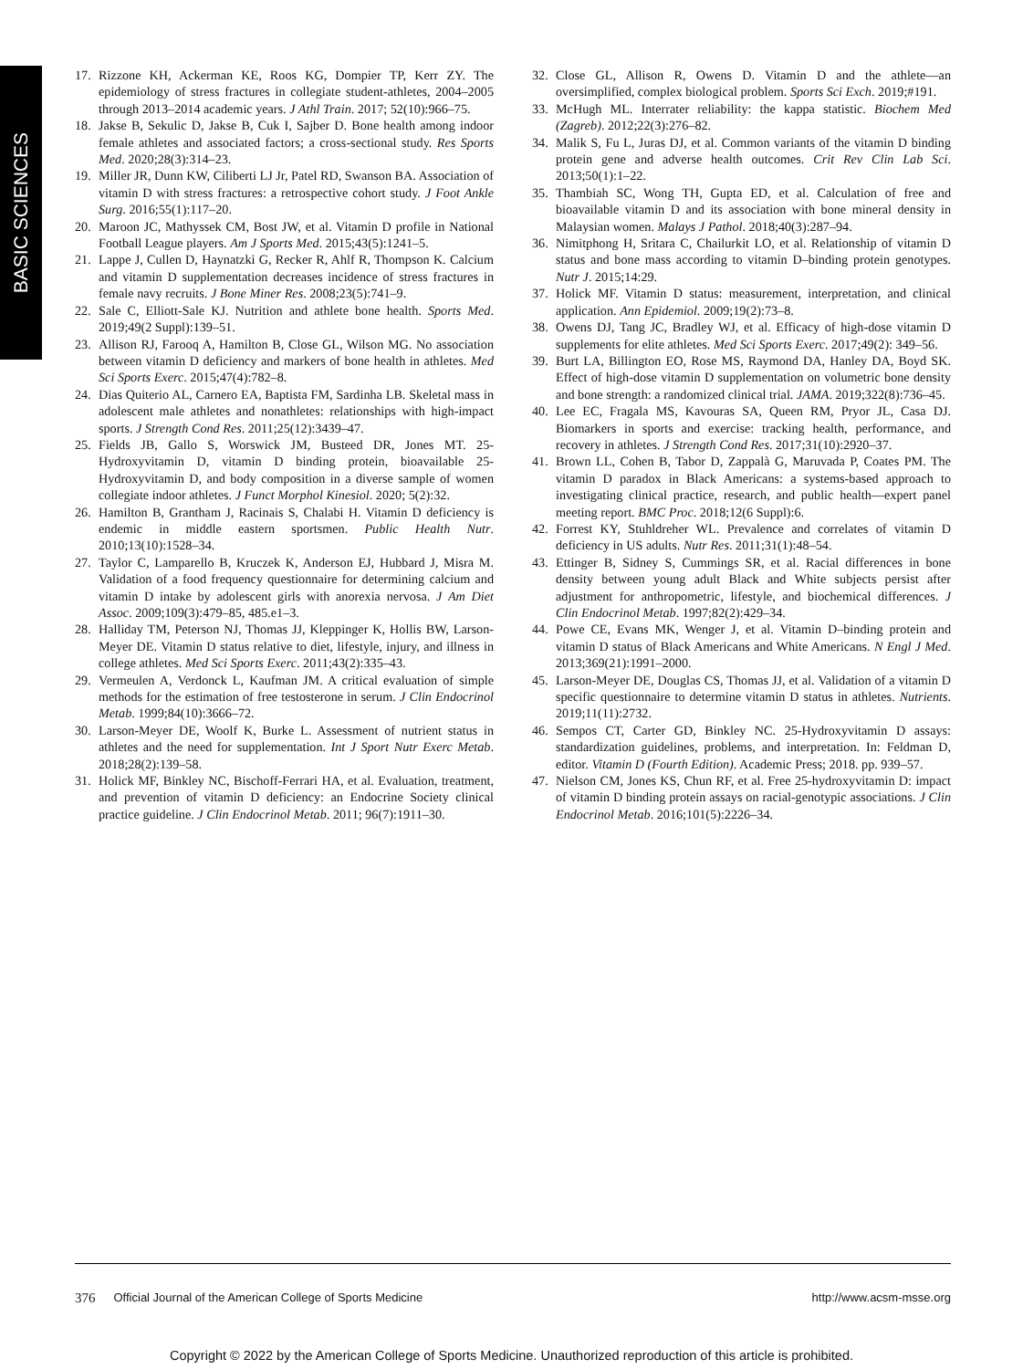BASIC SCIENCES
17. Rizzone KH, Ackerman KE, Roos KG, Dompier TP, Kerr ZY. The epidemiology of stress fractures in collegiate student-athletes, 2004–2005 through 2013–2014 academic years. J Athl Train. 2017; 52(10):966–75.
18. Jakse B, Sekulic D, Jakse B, Cuk I, Sajber D. Bone health among indoor female athletes and associated factors; a cross-sectional study. Res Sports Med. 2020;28(3):314–23.
19. Miller JR, Dunn KW, Ciliberti LJ Jr, Patel RD, Swanson BA. Association of vitamin D with stress fractures: a retrospective cohort study. J Foot Ankle Surg. 2016;55(1):117–20.
20. Maroon JC, Mathyssek CM, Bost JW, et al. Vitamin D profile in National Football League players. Am J Sports Med. 2015;43(5):1241–5.
21. Lappe J, Cullen D, Haynatzki G, Recker R, Ahlf R, Thompson K. Calcium and vitamin D supplementation decreases incidence of stress fractures in female navy recruits. J Bone Miner Res. 2008;23(5):741–9.
22. Sale C, Elliott-Sale KJ. Nutrition and athlete bone health. Sports Med. 2019;49(2 Suppl):139–51.
23. Allison RJ, Farooq A, Hamilton B, Close GL, Wilson MG. No association between vitamin D deficiency and markers of bone health in athletes. Med Sci Sports Exerc. 2015;47(4):782–8.
24. Dias Quiterio AL, Carnero EA, Baptista FM, Sardinha LB. Skeletal mass in adolescent male athletes and nonathletes: relationships with high-impact sports. J Strength Cond Res. 2011;25(12):3439–47.
25. Fields JB, Gallo S, Worswick JM, Busteed DR, Jones MT. 25-Hydroxyvitamin D, vitamin D binding protein, bioavailable 25-Hydroxyvitamin D, and body composition in a diverse sample of women collegiate indoor athletes. J Funct Morphol Kinesiol. 2020; 5(2):32.
26. Hamilton B, Grantham J, Racinais S, Chalabi H. Vitamin D deficiency is endemic in middle eastern sportsmen. Public Health Nutr. 2010;13(10):1528–34.
27. Taylor C, Lamparello B, Kruczek K, Anderson EJ, Hubbard J, Misra M. Validation of a food frequency questionnaire for determining calcium and vitamin D intake by adolescent girls with anorexia nervosa. J Am Diet Assoc. 2009;109(3):479–85, 485.e1–3.
28. Halliday TM, Peterson NJ, Thomas JJ, Kleppinger K, Hollis BW, Larson-Meyer DE. Vitamin D status relative to diet, lifestyle, injury, and illness in college athletes. Med Sci Sports Exerc. 2011;43(2):335–43.
29. Vermeulen A, Verdonck L, Kaufman JM. A critical evaluation of simple methods for the estimation of free testosterone in serum. J Clin Endocrinol Metab. 1999;84(10):3666–72.
30. Larson-Meyer DE, Woolf K, Burke L. Assessment of nutrient status in athletes and the need for supplementation. Int J Sport Nutr Exerc Metab. 2018;28(2):139–58.
31. Holick MF, Binkley NC, Bischoff-Ferrari HA, et al. Evaluation, treatment, and prevention of vitamin D deficiency: an Endocrine Society clinical practice guideline. J Clin Endocrinol Metab. 2011; 96(7):1911–30.
32. Close GL, Allison R, Owens D. Vitamin D and the athlete—an oversimplified, complex biological problem. Sports Sci Exch. 2019;#191.
33. McHugh ML. Interrater reliability: the kappa statistic. Biochem Med (Zagreb). 2012;22(3):276–82.
34. Malik S, Fu L, Juras DJ, et al. Common variants of the vitamin D binding protein gene and adverse health outcomes. Crit Rev Clin Lab Sci. 2013;50(1):1–22.
35. Thambiah SC, Wong TH, Gupta ED, et al. Calculation of free and bioavailable vitamin D and its association with bone mineral density in Malaysian women. Malays J Pathol. 2018;40(3):287–94.
36. Nimitphong H, Sritara C, Chailurkit LO, et al. Relationship of vitamin D status and bone mass according to vitamin D–binding protein genotypes. Nutr J. 2015;14:29.
37. Holick MF. Vitamin D status: measurement, interpretation, and clinical application. Ann Epidemiol. 2009;19(2):73–8.
38. Owens DJ, Tang JC, Bradley WJ, et al. Efficacy of high-dose vitamin D supplements for elite athletes. Med Sci Sports Exerc. 2017;49(2): 349–56.
39. Burt LA, Billington EO, Rose MS, Raymond DA, Hanley DA, Boyd SK. Effect of high-dose vitamin D supplementation on volumetric bone density and bone strength: a randomized clinical trial. JAMA. 2019;322(8):736–45.
40. Lee EC, Fragala MS, Kavouras SA, Queen RM, Pryor JL, Casa DJ. Biomarkers in sports and exercise: tracking health, performance, and recovery in athletes. J Strength Cond Res. 2017;31(10):2920–37.
41. Brown LL, Cohen B, Tabor D, Zappalà G, Maruvada P, Coates PM. The vitamin D paradox in Black Americans: a systems-based approach to investigating clinical practice, research, and public health—expert panel meeting report. BMC Proc. 2018;12(6 Suppl):6.
42. Forrest KY, Stuhldreher WL. Prevalence and correlates of vitamin D deficiency in US adults. Nutr Res. 2011;31(1):48–54.
43. Ettinger B, Sidney S, Cummings SR, et al. Racial differences in bone density between young adult Black and White subjects persist after adjustment for anthropometric, lifestyle, and biochemical differences. J Clin Endocrinol Metab. 1997;82(2):429–34.
44. Powe CE, Evans MK, Wenger J, et al. Vitamin D–binding protein and vitamin D status of Black Americans and White Americans. N Engl J Med. 2013;369(21):1991–2000.
45. Larson-Meyer DE, Douglas CS, Thomas JJ, et al. Validation of a vitamin D specific questionnaire to determine vitamin D status in athletes. Nutrients. 2019;11(11):2732.
46. Sempos CT, Carter GD, Binkley NC. 25-Hydroxyvitamin D assays: standardization guidelines, problems, and interpretation. In: Feldman D, editor. Vitamin D (Fourth Edition). Academic Press; 2018. pp. 939–57.
47. Nielson CM, Jones KS, Chun RF, et al. Free 25-hydroxyvitamin D: impact of vitamin D binding protein assays on racial-genotypic associations. J Clin Endocrinol Metab. 2016;101(5):2226–34.
376 Official Journal of the American College of Sports Medicine http://www.acsm-msse.org
Copyright © 2022 by the American College of Sports Medicine. Unauthorized reproduction of this article is prohibited.